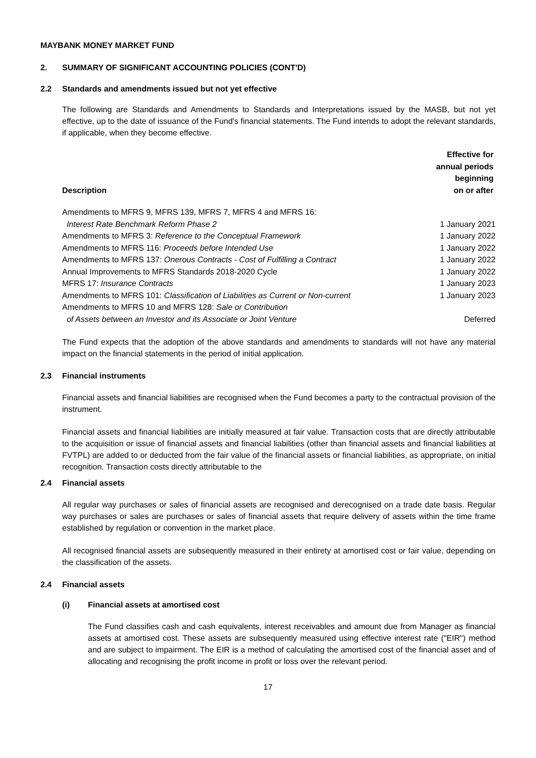MAYBANK MONEY MARKET FUND
2. SUMMARY OF SIGNIFICANT ACCOUNTING POLICIES (CONT'D)
2.2 Standards and amendments issued but not yet effective
The following are Standards and Amendments to Standards and Interpretations issued by the MASB, but not yet effective, up to the date of issuance of the Fund's financial statements. The Fund intends to adopt the relevant standards, if applicable, when they become effective.
| Description | Effective for annual periods beginning on or after |
| --- | --- |
| Amendments to MFRS 9, MFRS 139, MFRS 7, MFRS 4 and MFRS 16: | |
| Interest Rate Benchmark Reform Phase 2 | 1 January 2021 |
| Amendments to MFRS 3: Reference to the Conceptual Framework | 1 January 2022 |
| Amendments to MFRS 116: Proceeds before Intended Use | 1 January 2022 |
| Amendments to MFRS 137: Onerous Contracts - Cost of Fulfilling a Contract | 1 January 2022 |
| Annual Improvements to MFRS Standards 2018-2020 Cycle | 1 January 2022 |
| MFRS 17: Insurance Contracts | 1 January 2023 |
| Amendments to MFRS 101: Classification of Liabilities as Current or Non-current | 1 January 2023 |
| Amendments to MFRS 10 and MFRS 128: Sale or Contribution | |
| of Assets between an Investor and its Associate or Joint Venture | Deferred |
The Fund expects that the adoption of the above standards and amendments to standards will not have any material impact on the financial statements in the period of initial application.
2.3 Financial instruments
Financial assets and financial liabilities are recognised when the Fund becomes a party to the contractual provision of the instrument.
Financial assets and financial liabilities are initially measured at fair value. Transaction costs that are directly attributable to the acquisition or issue of financial assets and financial liabilities (other than financial assets and financial liabilities at FVTPL) are added to or deducted from the fair value of the financial assets or financial liabilities, as appropriate, on initial recognition. Transaction costs directly attributable to the
2.4 Financial assets
All regular way purchases or sales of financial assets are recognised and derecognised on a trade date basis. Regular way purchases or sales are purchases or sales of financial assets that require delivery of assets within the time frame established by regulation or convention in the market place.
All recognised financial assets are subsequently measured in their entirety at amortised cost or fair value, depending on the classification of the assets.
2.4 Financial assets
(i) Financial assets at amortised cost
The Fund classifies cash and cash equivalents, interest receivables and amount due from Manager as financial assets at amortised cost. These assets are subsequently measured using effective interest rate ("EIR") method and are subject to impairment. The EIR is a method of calculating the amortised cost of the financial asset and of allocating and recognising the profit income in profit or loss over the relevant period.
17